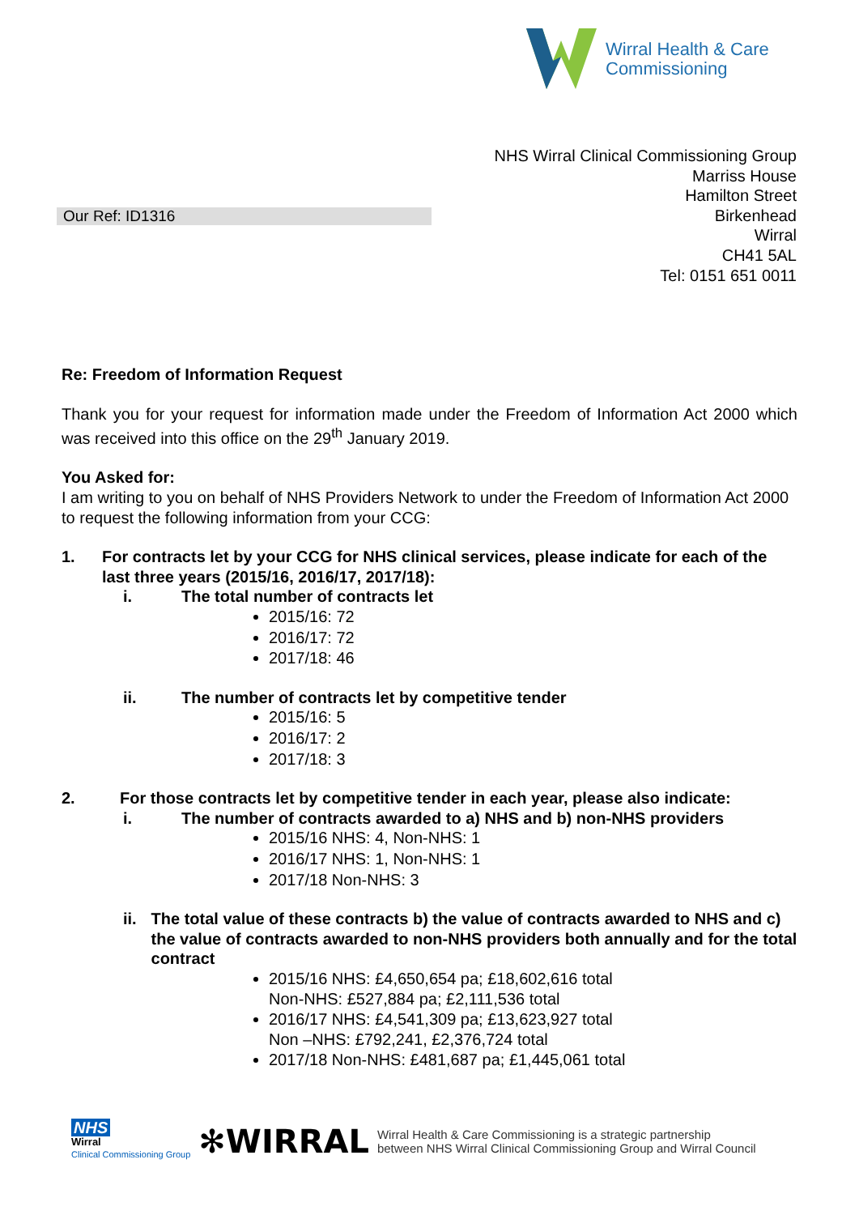Wirral Health & Care
Commissioning
NHS Wirral Clinical Commissioning Group
Marriss House
Hamilton Street
Birkenhead
Wirral
CH41 5AL
Tel: 0151 651 0011
Our Ref: ID1316
Re: Freedom of Information Request
Thank you for your request for information made under the Freedom of Information Act 2000 which was received into this office on the 29<sup>th</sup> January 2019.
You Asked for:
I am writing to you on behalf of NHS Providers Network to under the Freedom of Information Act 2000 to request the following information from your CCG:
1. For contracts let by your CCG for NHS clinical services, please indicate for each of the last three years (2015/16, 2016/17, 2017/18):
i. The total number of contracts let
2015/16: 72
2016/17: 72
2017/18: 46
ii. The number of contracts let by competitive tender
2015/16: 5
2016/17: 2
2017/18: 3
2. For those contracts let by competitive tender in each year, please also indicate:
i. The number of contracts awarded to a) NHS and b) non-NHS providers
2015/16 NHS: 4, Non-NHS: 1
2016/17 NHS: 1, Non-NHS: 1
2017/18 Non-NHS: 3
ii. The total value of these contracts b) the value of contracts awarded to NHS and c) the value of contracts awarded to non-NHS providers both annually and for the total contract
2015/16 NHS: £4,650,654 pa; £18,602,616 total
Non-NHS: £527,884 pa; £2,111,536 total
2016/17 NHS: £4,541,309 pa; £13,623,927 total
Non –NHS: £792,241, £2,376,724 total
2017/18 Non-NHS: £481,687 pa; £1,445,061 total
NHS
Wirral
Clinical Commissioning Group
✻WIRRAL
Wirral Health & Care Commissioning is a strategic partnership
between NHS Wirral Clinical Commissioning Group and Wirral Council